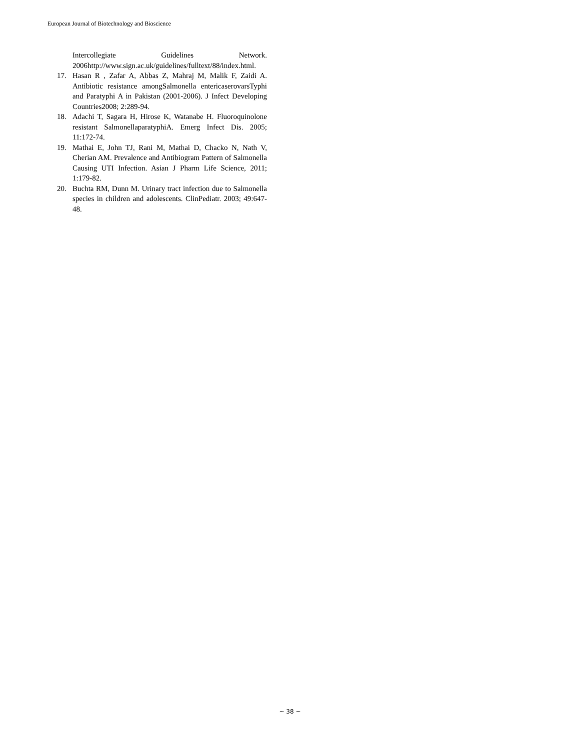European Journal of Biotechnology and Bioscience
Intercollegiate Guidelines Network. 2006http://www.sign.ac.uk/guidelines/fulltext/88/index.html.
17. Hasan R , Zafar A, Abbas Z, Mahraj M, Malik F, Zaidi A. Antibiotic resistance amongSalmonella entericaserovarsTyphi and Paratyphi A in Pakistan (2001-2006). J Infect Developing Countries2008; 2:289-94.
18. Adachi T, Sagara H, Hirose K, Watanabe H. Fluoroquinolone resistant SalmonellaparatyphiA. Emerg Infect Dis. 2005; 11:172-74.
19. Mathai E, John TJ, Rani M, Mathai D, Chacko N, Nath V, Cherian AM. Prevalence and Antibiogram Pattern of Salmonella Causing UTI Infection. Asian J Pharm Life Science, 2011; 1:179-82.
20. Buchta RM, Dunn M. Urinary tract infection due to Salmonella species in children and adolescents. ClinPediatr. 2003; 49:647-48.
~ 38 ~